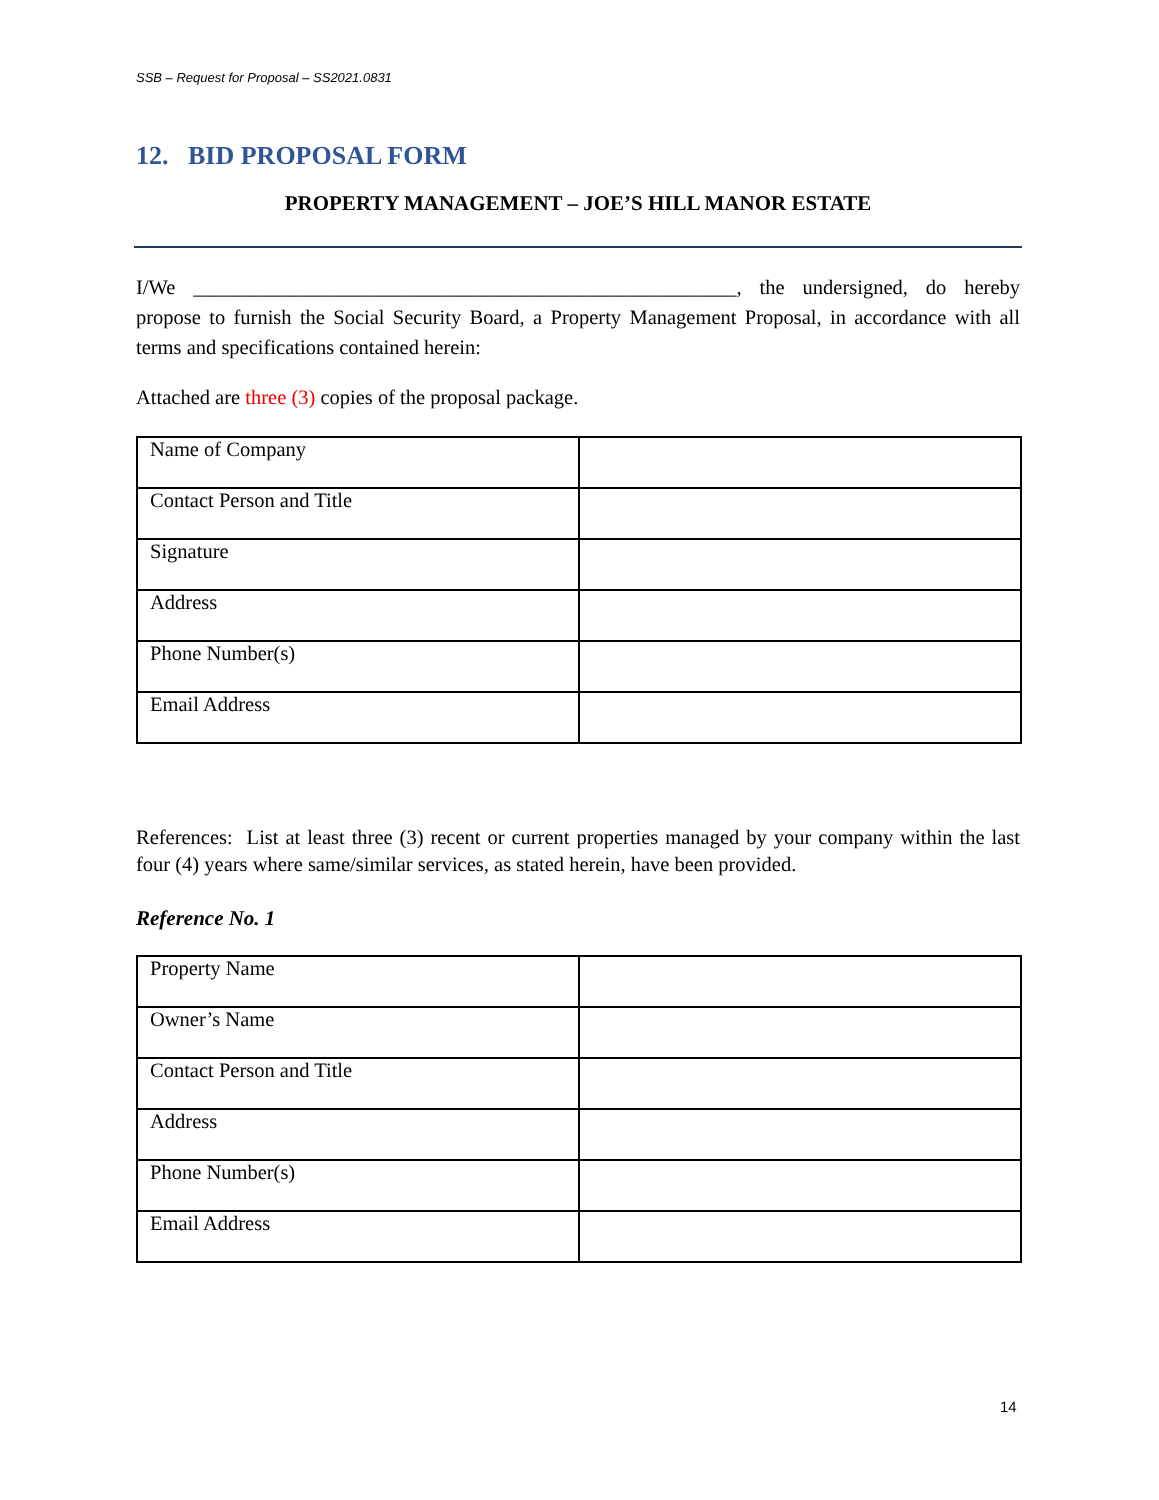SSB – Request for Proposal – SS2021.0831
12. BID PROPOSAL FORM
PROPERTY MANAGEMENT – JOE’S HILL MANOR ESTATE
I/We _____________________________________________________, the undersigned, do hereby propose to furnish the Social Security Board, a Property Management Proposal, in accordance with all terms and specifications contained herein:
Attached are three (3) copies of the proposal package.
| Name of Company | |
| Contact Person and Title | |
| Signature | |
| Address | |
| Phone Number(s) | |
| Email Address | |
References: List at least three (3) recent or current properties managed by your company within the last four (4) years where same/similar services, as stated herein, have been provided.
Reference No. 1
| Property Name | |
| Owner’s Name | |
| Contact Person and Title | |
| Address | |
| Phone Number(s) | |
| Email Address | |
14